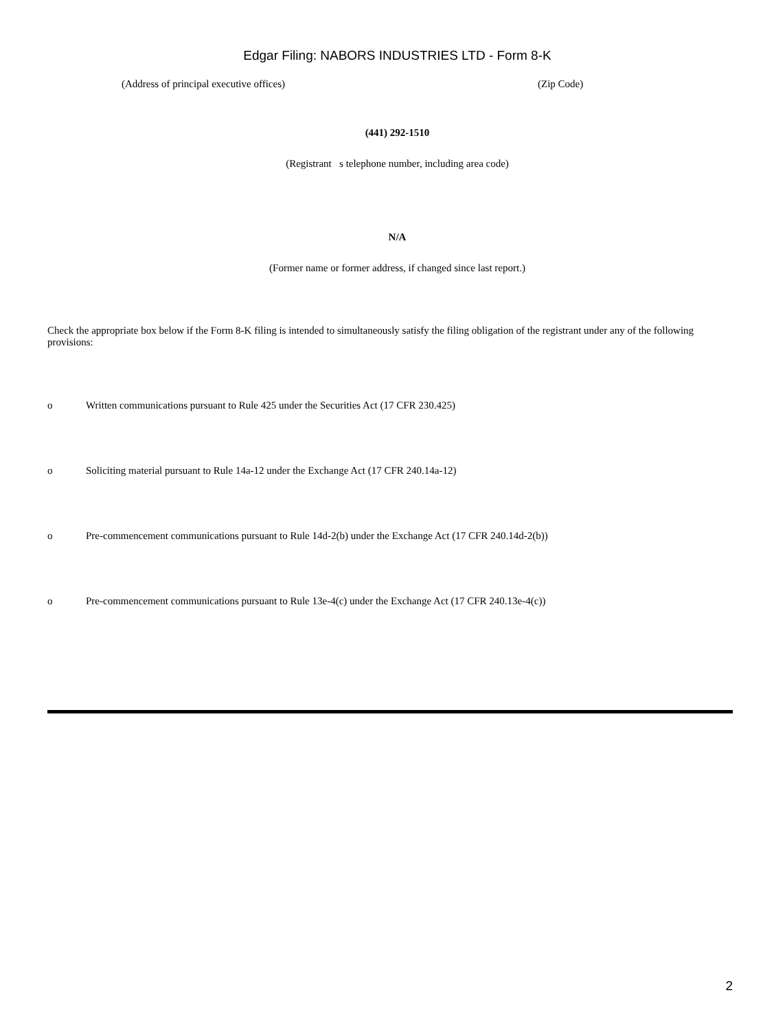Edgar Filing: NABORS INDUSTRIES LTD - Form 8-K
(Address of principal executive offices) (Zip Code)
(441) 292-1510
(Registrant s telephone number, including area code)
N/A
(Former name or former address, if changed since last report.)
Check the appropriate box below if the Form 8-K filing is intended to simultaneously satisfy the filing obligation of the registrant under any of the following provisions:
o Written communications pursuant to Rule 425 under the Securities Act (17 CFR 230.425)
o Soliciting material pursuant to Rule 14a-12 under the Exchange Act (17 CFR 240.14a-12)
o Pre-commencement communications pursuant to Rule 14d-2(b) under the Exchange Act (17 CFR 240.14d-2(b))
o Pre-commencement communications pursuant to Rule 13e-4(c) under the Exchange Act (17 CFR 240.13e-4(c))
2